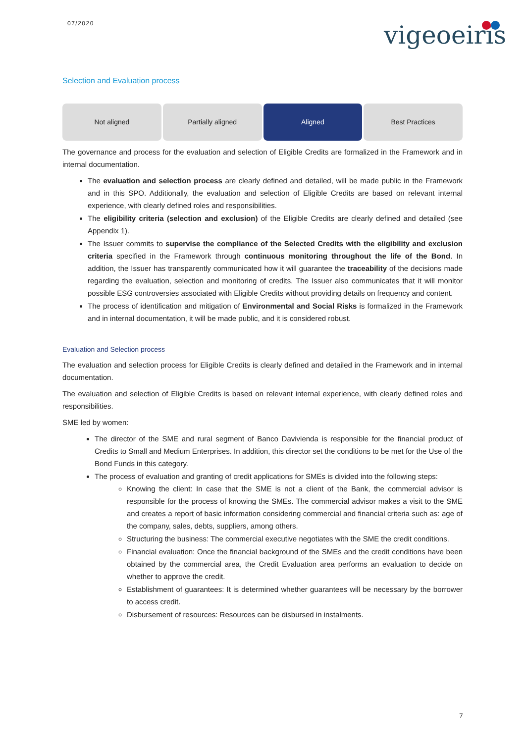07/2020 vigeoeiris
Selection and Evaluation process
Not aligned Partially aligned Aligned Best Practices
The governance and process for the evaluation and selection of Eligible Credits are formalized in the Framework and in internal documentation.
The evaluation and selection process are clearly defined and detailed, will be made public in the Framework and in this SPO. Additionally, the evaluation and selection of Eligible Credits are based on relevant internal experience, with clearly defined roles and responsibilities.
The eligibility criteria (selection and exclusion) of the Eligible Credits are clearly defined and detailed (see Appendix 1).
The Issuer commits to supervise the compliance of the Selected Credits with the eligibility and exclusion criteria specified in the Framework through continuous monitoring throughout the life of the Bond. In addition, the Issuer has transparently communicated how it will guarantee the traceability of the decisions made regarding the evaluation, selection and monitoring of credits. The Issuer also communicates that it will monitor possible ESG controversies associated with Eligible Credits without providing details on frequency and content.
The process of identification and mitigation of Environmental and Social Risks is formalized in the Framework and in internal documentation, it will be made public, and it is considered robust.
Evaluation and Selection process
The evaluation and selection process for Eligible Credits is clearly defined and detailed in the Framework and in internal documentation.
The evaluation and selection of Eligible Credits is based on relevant internal experience, with clearly defined roles and responsibilities.
SME led by women:
The director of the SME and rural segment of Banco Davivienda is responsible for the financial product of Credits to Small and Medium Enterprises. In addition, this director set the conditions to be met for the Use of the Bond Funds in this category.
The process of evaluation and granting of credit applications for SMEs is divided into the following steps:
Knowing the client: In case that the SME is not a client of the Bank, the commercial advisor is responsible for the process of knowing the SMEs. The commercial advisor makes a visit to the SME and creates a report of basic information considering commercial and financial criteria such as: age of the company, sales, debts, suppliers, among others.
Structuring the business: The commercial executive negotiates with the SME the credit conditions.
Financial evaluation: Once the financial background of the SMEs and the credit conditions have been obtained by the commercial area, the Credit Evaluation area performs an evaluation to decide on whether to approve the credit.
Establishment of guarantees: It is determined whether guarantees will be necessary by the borrower to access credit.
Disbursement of resources: Resources can be disbursed in instalments.
7